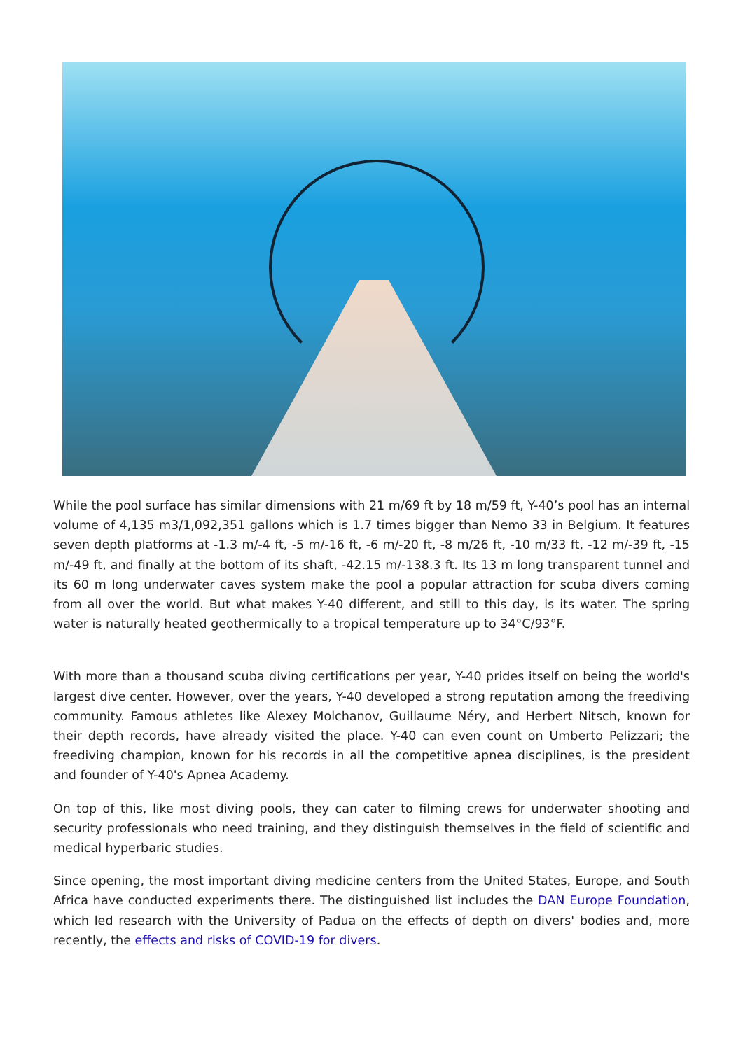While the pool surface has similar dimensions with 21 m/69 ft by 18 m/59 ft, Y-40’s pool has an internal volume of 4,135 m3/1,092,351 gallons which is 1.7 times bigger than Nemo 33 in Belgium. It features seven depth platforms at -1.3 m/-4 ft, -5 m/-16 ft, -6 m/-20 ft, -8 m/26 ft, -10 m/33 ft, -12 m/-39 ft, -15 m/-49 ft, and finally at the bottom of its shaft, -42.15 m/-138.3 ft. Its 13 m long transparent tunnel and its 60 m long underwater caves system make the pool a popular attraction for scuba divers coming from all over the world. But what makes Y-40 different, and still to this day, is its water. The spring water is naturally heated geothermically to a tropical temperature up to 34°C/93°F.
With more than a thousand scuba diving certifications per year, Y-40 prides itself on being the world's largest dive center. However, over the years, Y-40 developed a strong reputation among the freediving community. Famous athletes like Alexey Molchanov, Guillaume Néry, and Herbert Nitsch, known for their depth records, have already visited the place. Y-40 can even count on Umberto Pelizzari; the freediving champion, known for his records in all the competitive apnea disciplines, is the president and founder of Y-40's Apnea Academy.
On top of this, like most diving pools, they can cater to filming crews for underwater shooting and security professionals who need training, and they distinguish themselves in the field of scientific and medical hyperbaric studies.
Since opening, the most important diving medicine centers from the United States, Europe, and South Africa have conducted experiments there. The distinguished list includes the DAN Europe Foundation, which led research with the University of Padua on the effects of depth on divers' bodies and, more recently, the effects and risks of COVID-19 for divers.